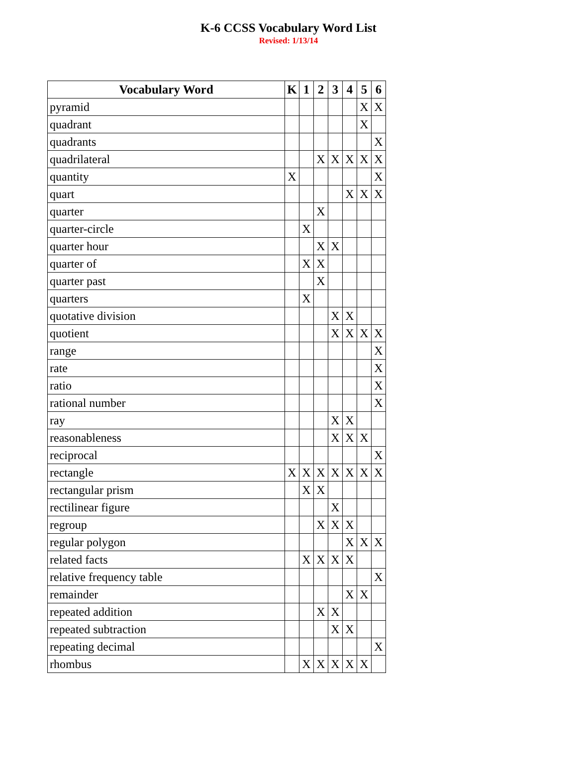K-6 CCSS Vocabulary Word List
Revised: 1/13/14
| Vocabulary Word | K | 1 | 2 | 3 | 4 | 5 | 6 |
| --- | --- | --- | --- | --- | --- | --- | --- |
| pyramid | | | | | | X | X |
| quadrant | | | | | | X | |
| quadrants | | | | | | | X |
| quadrilateral | | | X | X | X | X | X |
| quantity | X | | | | | | X |
| quart | | | | | X | X | X |
| quarter | | | X | | | | |
| quarter-circle | | X | | | | | |
| quarter hour | | | X | X | | | |
| quarter of | | X | X | | | | |
| quarter past | | | X | | | | |
| quarters | | X | | | | | |
| quotative division | | | | X | X | | |
| quotient | | | | X | X | X | X |
| range | | | | | | | X |
| rate | | | | | | | X |
| ratio | | | | | | | X |
| rational number | | | | | | | X |
| ray | | | | X | X | | |
| reasonableness | | | | X | X | X | |
| reciprocal | | | | | | | X |
| rectangle | X | X | X | X | X | X | X |
| rectangular prism | | X | X | | | | |
| rectilinear figure | | | | X | | | |
| regroup | | | X | X | X | | |
| regular polygon | | | | | X | X | X |
| related facts | | X | X | X | X | | |
| relative frequency table | | | | | | | X |
| remainder | | | | | X | X | |
| repeated addition | | | X | X | | | |
| repeated subtraction | | | | X | X | | |
| repeating decimal | | | | | | | X |
| rhombus | | X | X | X | X | X | |